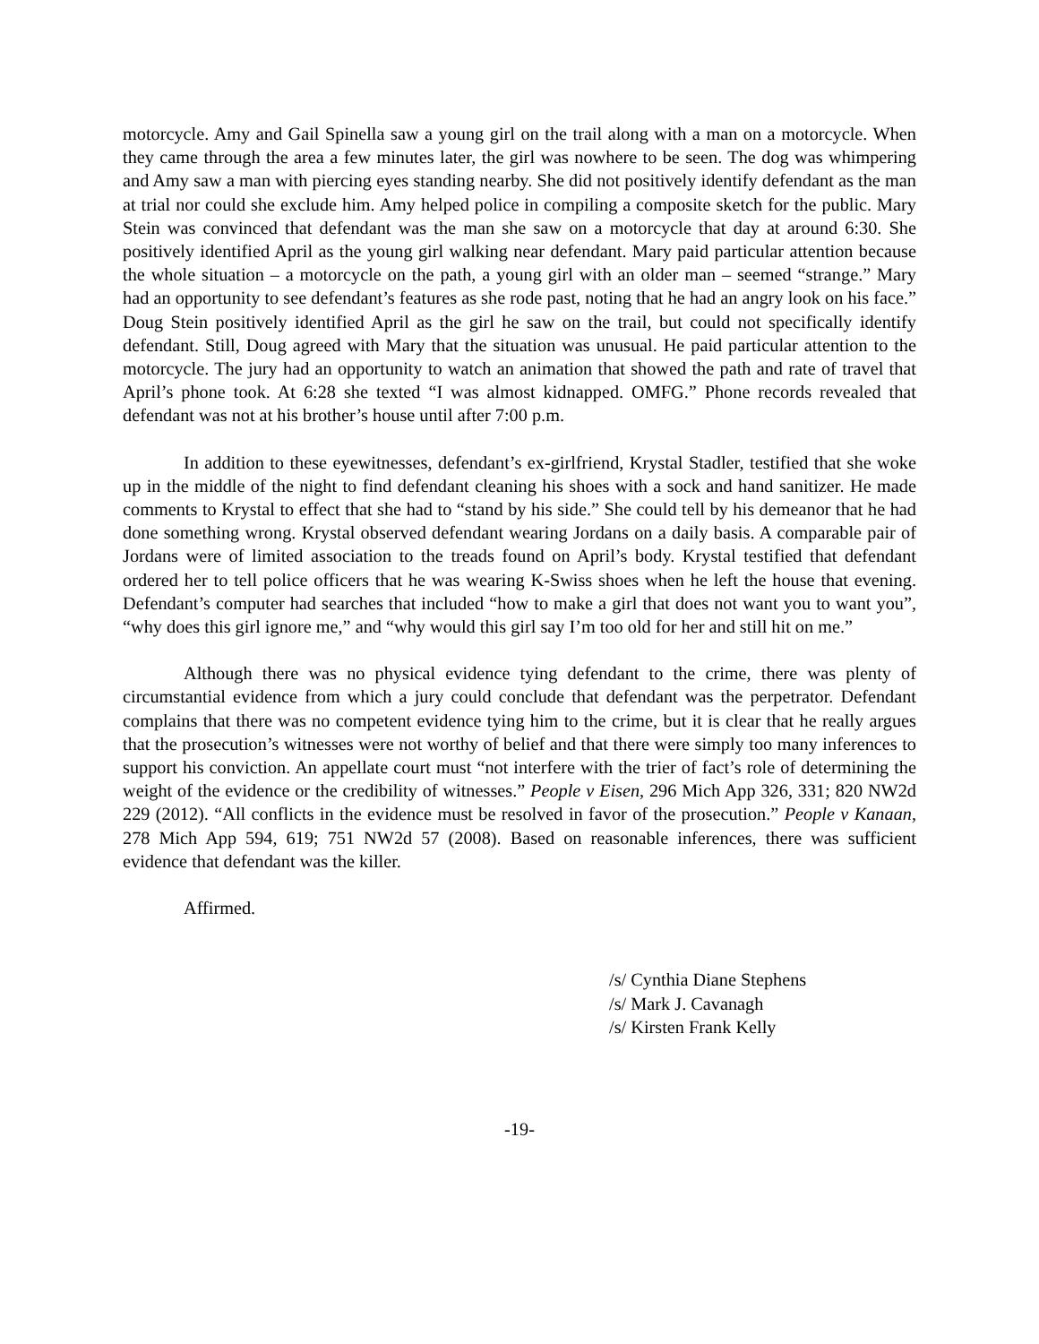motorcycle. Amy and Gail Spinella saw a young girl on the trail along with a man on a motorcycle. When they came through the area a few minutes later, the girl was nowhere to be seen. The dog was whimpering and Amy saw a man with piercing eyes standing nearby. She did not positively identify defendant as the man at trial nor could she exclude him. Amy helped police in compiling a composite sketch for the public. Mary Stein was convinced that defendant was the man she saw on a motorcycle that day at around 6:30. She positively identified April as the young girl walking near defendant. Mary paid particular attention because the whole situation – a motorcycle on the path, a young girl with an older man – seemed “strange.” Mary had an opportunity to see defendant’s features as she rode past, noting that he had an angry look on his face.” Doug Stein positively identified April as the girl he saw on the trail, but could not specifically identify defendant. Still, Doug agreed with Mary that the situation was unusual. He paid particular attention to the motorcycle. The jury had an opportunity to watch an animation that showed the path and rate of travel that April’s phone took. At 6:28 she texted “I was almost kidnapped. OMFG.” Phone records revealed that defendant was not at his brother’s house until after 7:00 p.m.
In addition to these eyewitnesses, defendant’s ex-girlfriend, Krystal Stadler, testified that she woke up in the middle of the night to find defendant cleaning his shoes with a sock and hand sanitizer. He made comments to Krystal to effect that she had to “stand by his side.” She could tell by his demeanor that he had done something wrong. Krystal observed defendant wearing Jordans on a daily basis. A comparable pair of Jordans were of limited association to the treads found on April’s body. Krystal testified that defendant ordered her to tell police officers that he was wearing K-Swiss shoes when he left the house that evening. Defendant’s computer had searches that included “how to make a girl that does not want you to want you”, “why does this girl ignore me,” and “why would this girl say I’m too old for her and still hit on me.”
Although there was no physical evidence tying defendant to the crime, there was plenty of circumstantial evidence from which a jury could conclude that defendant was the perpetrator. Defendant complains that there was no competent evidence tying him to the crime, but it is clear that he really argues that the prosecution’s witnesses were not worthy of belief and that there were simply too many inferences to support his conviction. An appellate court must “not interfere with the trier of fact’s role of determining the weight of the evidence or the credibility of witnesses.” People v Eisen, 296 Mich App 326, 331; 820 NW2d 229 (2012). “All conflicts in the evidence must be resolved in favor of the prosecution.” People v Kanaan, 278 Mich App 594, 619; 751 NW2d 57 (2008). Based on reasonable inferences, there was sufficient evidence that defendant was the killer.
Affirmed.
/s/ Cynthia Diane Stephens
/s/ Mark J. Cavanagh
/s/ Kirsten Frank Kelly
-19-